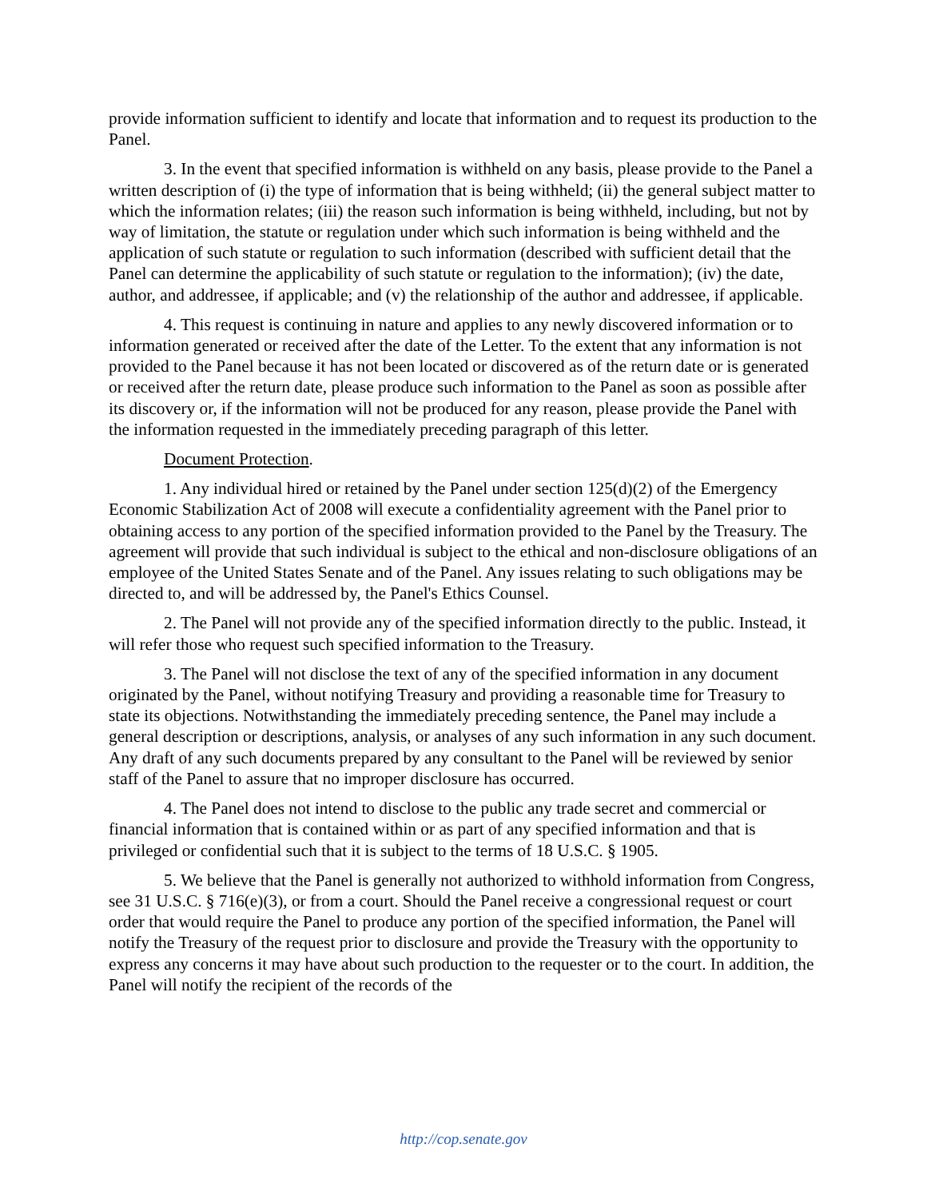provide information sufficient to identify and locate that information and to request its production to the Panel.
3. In the event that specified information is withheld on any basis, please provide to the Panel a written description of (i) the type of information that is being withheld; (ii) the general subject matter to which the information relates; (iii) the reason such information is being withheld, including, but not by way of limitation, the statute or regulation under which such information is being withheld and the application of such statute or regulation to such information (described with sufficient detail that the Panel can determine the applicability of such statute or regulation to the information); (iv) the date, author, and addressee, if applicable; and (v) the relationship of the author and addressee, if applicable.
4. This request is continuing in nature and applies to any newly discovered information or to information generated or received after the date of the Letter. To the extent that any information is not provided to the Panel because it has not been located or discovered as of the return date or is generated or received after the return date, please produce such information to the Panel as soon as possible after its discovery or, if the information will not be produced for any reason, please provide the Panel with the information requested in the immediately preceding paragraph of this letter.
Document Protection.
1. Any individual hired or retained by the Panel under section 125(d)(2) of the Emergency Economic Stabilization Act of 2008 will execute a confidentiality agreement with the Panel prior to obtaining access to any portion of the specified information provided to the Panel by the Treasury. The agreement will provide that such individual is subject to the ethical and non-disclosure obligations of an employee of the United States Senate and of the Panel. Any issues relating to such obligations may be directed to, and will be addressed by, the Panel's Ethics Counsel.
2. The Panel will not provide any of the specified information directly to the public. Instead, it will refer those who request such specified information to the Treasury.
3. The Panel will not disclose the text of any of the specified information in any document originated by the Panel, without notifying Treasury and providing a reasonable time for Treasury to state its objections. Notwithstanding the immediately preceding sentence, the Panel may include a general description or descriptions, analysis, or analyses of any such information in any such document. Any draft of any such documents prepared by any consultant to the Panel will be reviewed by senior staff of the Panel to assure that no improper disclosure has occurred.
4. The Panel does not intend to disclose to the public any trade secret and commercial or financial information that is contained within or as part of any specified information and that is privileged or confidential such that it is subject to the terms of 18 U.S.C. § 1905.
5. We believe that the Panel is generally not authorized to withhold information from Congress, see 31 U.S.C. § 716(e)(3), or from a court. Should the Panel receive a congressional request or court order that would require the Panel to produce any portion of the specified information, the Panel will notify the Treasury of the request prior to disclosure and provide the Treasury with the opportunity to express any concerns it may have about such production to the requester or to the court. In addition, the Panel will notify the recipient of the records of the
http://cop.senate.gov